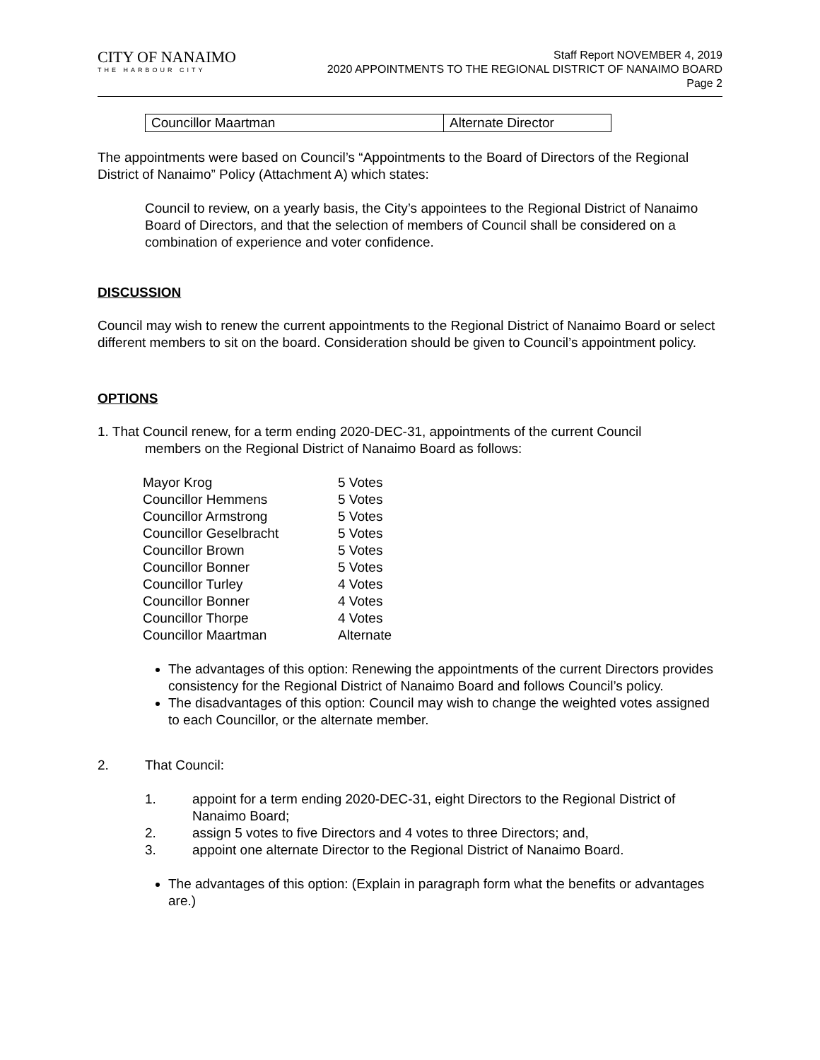CITY OF NANAIMO
THE HARBOUR CITY
Staff Report NOVEMBER 4, 2019
2020 APPOINTMENTS TO THE REGIONAL DISTRICT OF NANAIMO BOARD
Page 2
| Councillor Maartman | Alternate Director |
The appointments were based on Council’s “Appointments to the Board of Directors of the Regional District of Nanaimo” Policy (Attachment A) which states:
Council to review, on a yearly basis, the City’s appointees to the Regional District of Nanaimo Board of Directors, and that the selection of members of Council shall be considered on a combination of experience and voter confidence.
DISCUSSION
Council may wish to renew the current appointments to the Regional District of Nanaimo Board or select different members to sit on the board. Consideration should be given to Council’s appointment policy.
OPTIONS
1. That Council renew, for a term ending 2020-DEC-31, appointments of the current Council
members on the Regional District of Nanaimo Board as follows:
| Mayor Krog | 5 Votes |
| Councillor Hemmens | 5 Votes |
| Councillor Armstrong | 5 Votes |
| Councillor Geselbracht | 5 Votes |
| Councillor Brown | 5 Votes |
| Councillor Bonner | 5 Votes |
| Councillor Turley | 4 Votes |
| Councillor Bonner | 4 Votes |
| Councillor Thorpe | 4 Votes |
| Councillor Maartman | Alternate |
The advantages of this option: Renewing the appointments of the current Directors provides consistency for the Regional District of Nanaimo Board and follows Council’s policy.
The disadvantages of this option: Council may wish to change the weighted votes assigned to each Councillor, or the alternate member.
2. That Council:
1. appoint for a term ending 2020-DEC-31, eight Directors to the Regional District of Nanaimo Board;
2. assign 5 votes to five Directors and 4 votes to three Directors; and,
3. appoint one alternate Director to the Regional District of Nanaimo Board.
The advantages of this option: (Explain in paragraph form what the benefits or advantages are.)